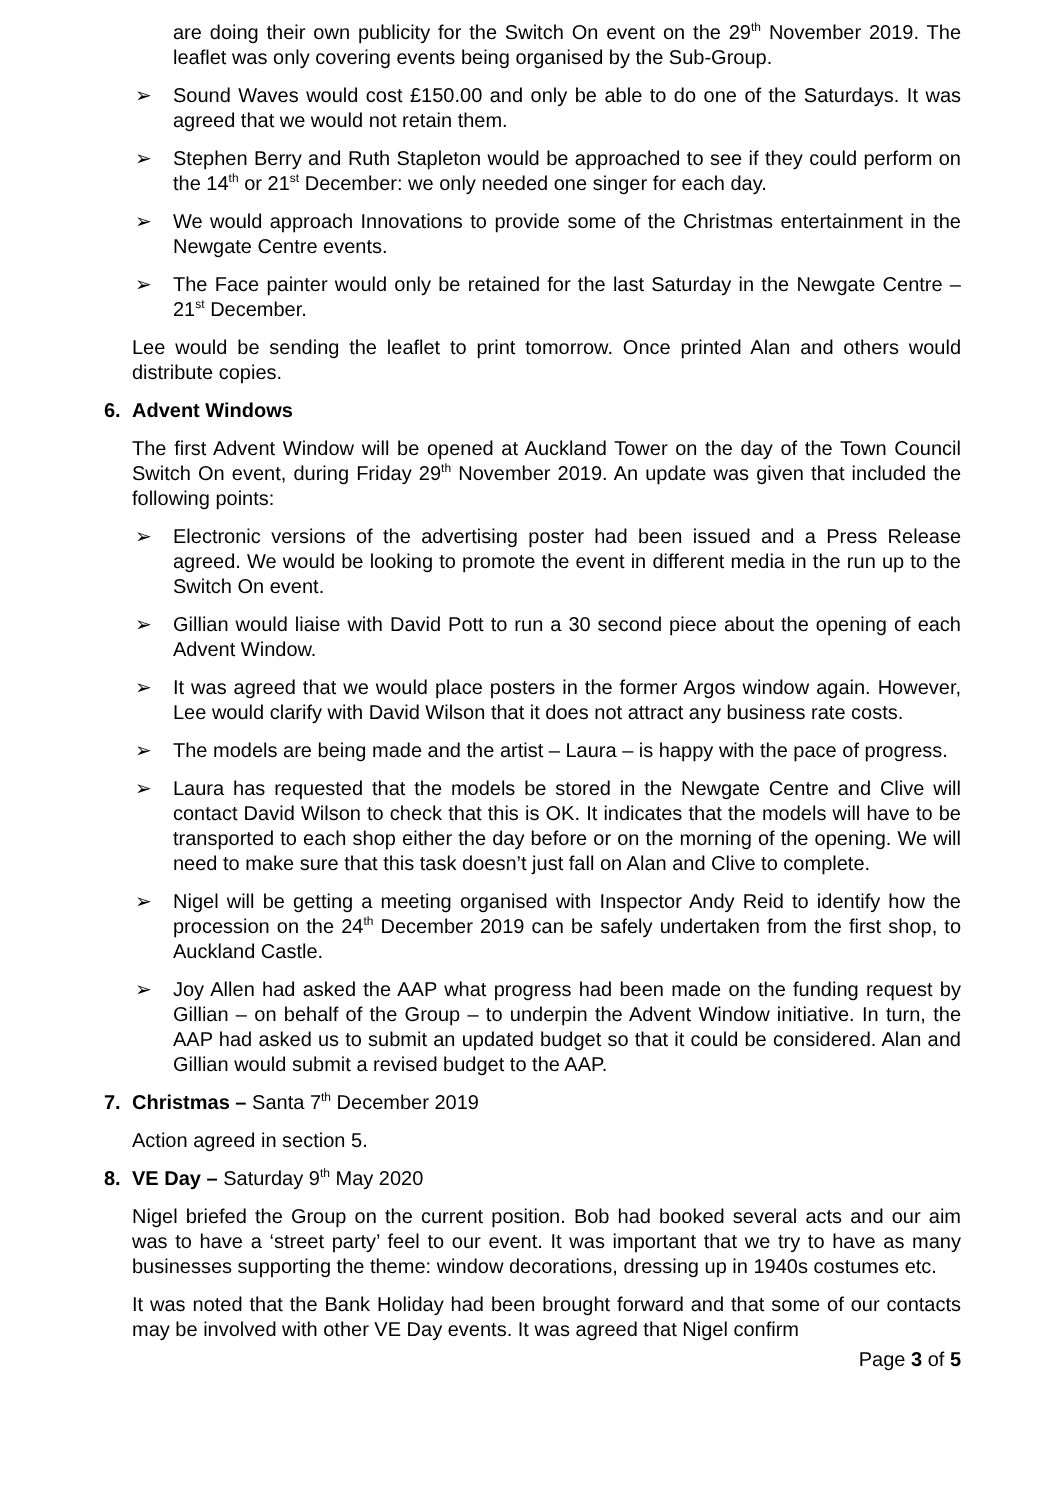are doing their own publicity for the Switch On event on the 29<sup>th</sup> November 2019. The leaflet was only covering events being organised by the Sub-Group.
➢ Sound Waves would cost £150.00 and only be able to do one of the Saturdays. It was agreed that we would not retain them.
➢ Stephen Berry and Ruth Stapleton would be approached to see if they could perform on the 14<sup>th</sup> or 21<sup>st</sup> December: we only needed one singer for each day.
➢ We would approach Innovations to provide some of the Christmas entertainment in the Newgate Centre events.
➢ The Face painter would only be retained for the last Saturday in the Newgate Centre – 21<sup>st</sup> December.
Lee would be sending the leaflet to print tomorrow. Once printed Alan and others would distribute copies.
6. Advent Windows
The first Advent Window will be opened at Auckland Tower on the day of the Town Council Switch On event, during Friday 29<sup>th</sup> November 2019. An update was given that included the following points:
➢ Electronic versions of the advertising poster had been issued and a Press Release agreed. We would be looking to promote the event in different media in the run up to the Switch On event.
➢ Gillian would liaise with David Pott to run a 30 second piece about the opening of each Advent Window.
➢ It was agreed that we would place posters in the former Argos window again. However, Lee would clarify with David Wilson that it does not attract any business rate costs.
➢ The models are being made and the artist – Laura – is happy with the pace of progress.
➢ Laura has requested that the models be stored in the Newgate Centre and Clive will contact David Wilson to check that this is OK. It indicates that the models will have to be transported to each shop either the day before or on the morning of the opening. We will need to make sure that this task doesn’t just fall on Alan and Clive to complete.
➢ Nigel will be getting a meeting organised with Inspector Andy Reid to identify how the procession on the 24<sup>th</sup> December 2019 can be safely undertaken from the first shop, to Auckland Castle.
➢ Joy Allen had asked the AAP what progress had been made on the funding request by Gillian – on behalf of the Group – to underpin the Advent Window initiative. In turn, the AAP had asked us to submit an updated budget so that it could be considered. Alan and Gillian would submit a revised budget to the AAP.
7. Christmas – Santa 7<sup>th</sup> December 2019
Action agreed in section 5.
8. VE Day – Saturday 9<sup>th</sup> May 2020
Nigel briefed the Group on the current position. Bob had booked several acts and our aim was to have a ‘street party’ feel to our event. It was important that we try to have as many businesses supporting the theme: window decorations, dressing up in 1940s costumes etc.
It was noted that the Bank Holiday had been brought forward and that some of our contacts may be involved with other VE Day events. It was agreed that Nigel confirm
Page 3 of 5